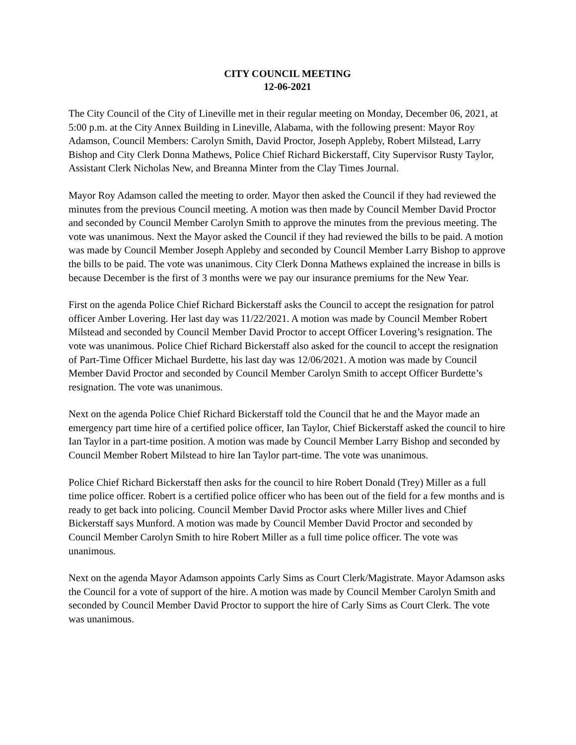CITY COUNCIL MEETING
12-06-2021
The City Council of the City of Lineville met in their regular meeting on Monday, December 06, 2021, at 5:00 p.m. at the City Annex Building in Lineville, Alabama, with the following present: Mayor Roy Adamson, Council Members: Carolyn Smith, David Proctor, Joseph Appleby, Robert Milstead, Larry Bishop and City Clerk Donna Mathews, Police Chief Richard Bickerstaff, City Supervisor Rusty Taylor, Assistant Clerk Nicholas New, and Breanna Minter from the Clay Times Journal.
Mayor Roy Adamson called the meeting to order. Mayor then asked the Council if they had reviewed the minutes from the previous Council meeting. A motion was then made by Council Member David Proctor and seconded by Council Member Carolyn Smith to approve the minutes from the previous meeting. The vote was unanimous. Next the Mayor asked the Council if they had reviewed the bills to be paid. A motion was made by Council Member Joseph Appleby and seconded by Council Member Larry Bishop to approve the bills to be paid. The vote was unanimous. City Clerk Donna Mathews explained the increase in bills is because December is the first of 3 months were we pay our insurance premiums for the New Year.
First on the agenda Police Chief Richard Bickerstaff asks the Council to accept the resignation for patrol officer Amber Lovering. Her last day was 11/22/2021. A motion was made by Council Member Robert Milstead and seconded by Council Member David Proctor to accept Officer Lovering’s resignation. The vote was unanimous. Police Chief Richard Bickerstaff also asked for the council to accept the resignation of Part-Time Officer Michael Burdette, his last day was 12/06/2021. A motion was made by Council Member David Proctor and seconded by Council Member Carolyn Smith to accept Officer Burdette’s resignation. The vote was unanimous.
Next on the agenda Police Chief Richard Bickerstaff told the Council that he and the Mayor made an emergency part time hire of a certified police officer, Ian Taylor, Chief Bickerstaff asked the council to hire Ian Taylor in a part-time position. A motion was made by Council Member Larry Bishop and seconded by Council Member Robert Milstead to hire Ian Taylor part-time. The vote was unanimous.
Police Chief Richard Bickerstaff then asks for the council to hire Robert Donald (Trey) Miller as a full time police officer. Robert is a certified police officer who has been out of the field for a few months and is ready to get back into policing. Council Member David Proctor asks where Miller lives and Chief Bickerstaff says Munford. A motion was made by Council Member David Proctor and seconded by Council Member Carolyn Smith to hire Robert Miller as a full time police officer. The vote was unanimous.
Next on the agenda Mayor Adamson appoints Carly Sims as Court Clerk/Magistrate. Mayor Adamson asks the Council for a vote of support of the hire. A motion was made by Council Member Carolyn Smith and seconded by Council Member David Proctor to support the hire of Carly Sims as Court Clerk. The vote was unanimous.